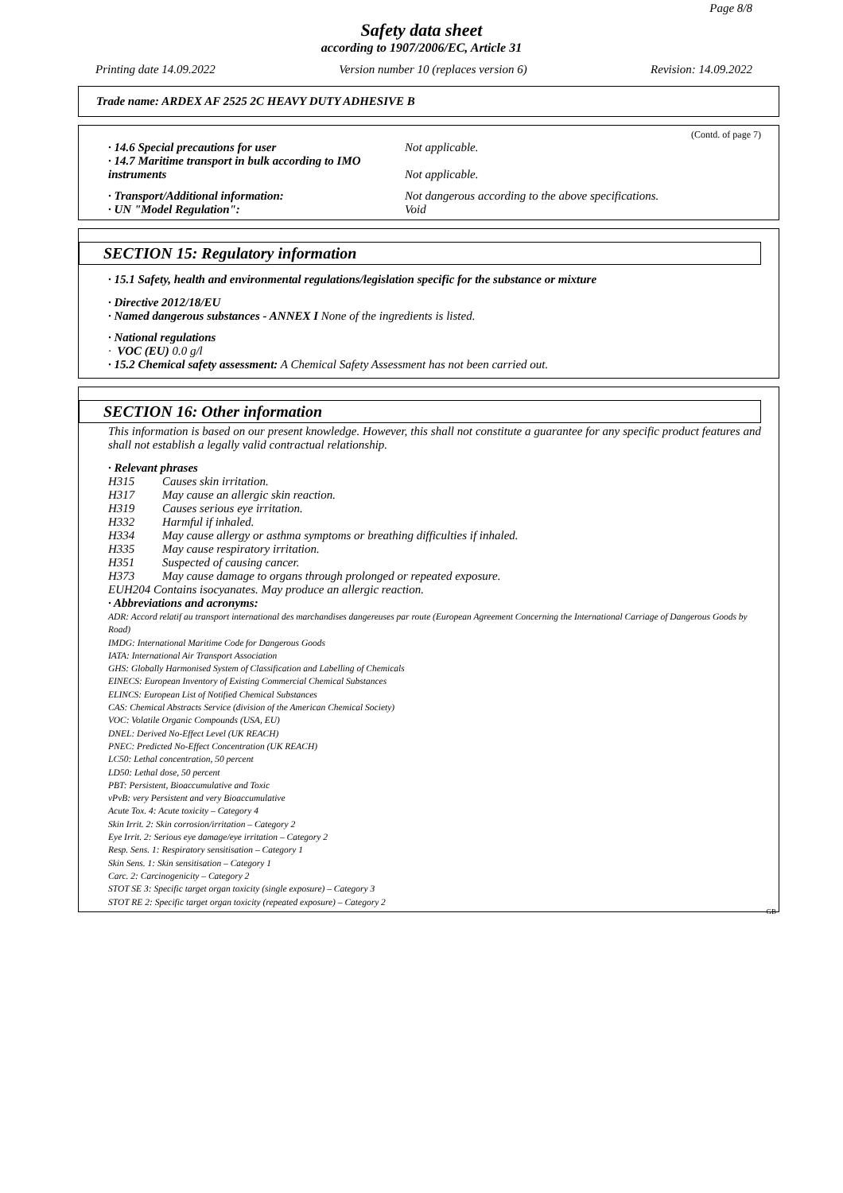Page 8/8
Safety data sheet
according to 1907/2006/EC, Article 31
Printing date 14.09.2022 Version number 10 (replaces version 6) Revision: 14.09.2022
Trade name: ARDEX AF 2525 2C HEAVY DUTY ADHESIVE B
(Contd. of page 7)
· 14.6 Special precautions for user Not applicable.
· 14.7 Maritime transport in bulk according to IMO
instruments Not applicable.
· Transport/Additional information: Not dangerous according to the above specifications.
· UN "Model Regulation": Void
SECTION 15: Regulatory information
· 15.1 Safety, health and environmental regulations/legislation specific for the substance or mixture
· Directive 2012/18/EU
· Named dangerous substances - ANNEX I None of the ingredients is listed.
· National regulations
· VOC (EU) 0.0 g/l
· 15.2 Chemical safety assessment: A Chemical Safety Assessment has not been carried out.
SECTION 16: Other information
This information is based on our present knowledge. However, this shall not constitute a guarantee for any specific product features and shall not establish a legally valid contractual relationship.
· Relevant phrases
H315 Causes skin irritation.
H317 May cause an allergic skin reaction.
H319 Causes serious eye irritation.
H332 Harmful if inhaled.
H334 May cause allergy or asthma symptoms or breathing difficulties if inhaled.
H335 May cause respiratory irritation.
H351 Suspected of causing cancer.
H373 May cause damage to organs through prolonged or repeated exposure.
EUH204 Contains isocyanates. May produce an allergic reaction.
· Abbreviations and acronyms:
ADR: Accord relatif au transport international des marchandises dangereuses par route (European Agreement Concerning the International Carriage of Dangerous Goods by Road)
IMDG: International Maritime Code for Dangerous Goods
IATA: International Air Transport Association
GHS: Globally Harmonised System of Classification and Labelling of Chemicals
EINECS: European Inventory of Existing Commercial Chemical Substances
ELINCS: European List of Notified Chemical Substances
CAS: Chemical Abstracts Service (division of the American Chemical Society)
VOC: Volatile Organic Compounds (USA, EU)
DNEL: Derived No-Effect Level (UK REACH)
PNEC: Predicted No-Effect Concentration (UK REACH)
LC50: Lethal concentration, 50 percent
LD50: Lethal dose, 50 percent
PBT: Persistent, Bioaccumulative and Toxic
vPvB: very Persistent and very Bioaccumulative
Acute Tox. 4: Acute toxicity – Category 4
Skin Irrit. 2: Skin corrosion/irritation – Category 2
Eye Irrit. 2: Serious eye damage/eye irritation – Category 2
Resp. Sens. 1: Respiratory sensitisation – Category 1
Skin Sens. 1: Skin sensitisation – Category 1
Carc. 2: Carcinogenicity – Category 2
STOT SE 3: Specific target organ toxicity (single exposure) – Category 3
STOT RE 2: Specific target organ toxicity (repeated exposure) – Category 2
GB